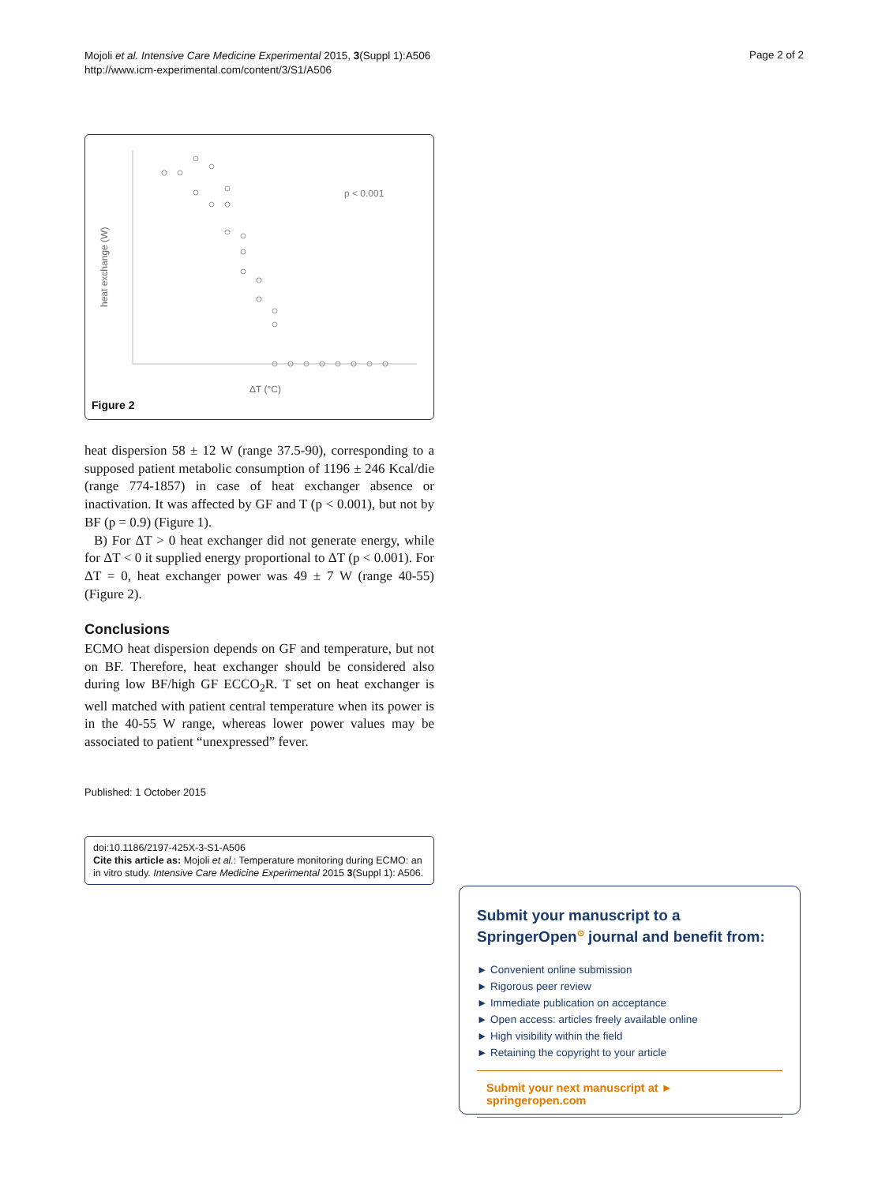Mojoli et al. Intensive Care Medicine Experimental 2015, 3(Suppl 1):A506
http://www.icm-experimental.com/content/3/S1/A506
Page 2 of 2
heat exchange (W)
p < 0.001
ΔT (°C)
Figure 2
heat dispersion 58 ± 12 W (range 37.5-90), corresponding to a supposed patient metabolic consumption of 1196 ± 246 Kcal/die (range 774-1857) in case of heat exchanger absence or inactivation. It was affected by GF and T (p < 0.001), but not by BF (p = 0.9) (Figure 1).
B) For ΔT > 0 heat exchanger did not generate energy, while for ΔT < 0 it supplied energy proportional to ΔT (p < 0.001). For ΔT = 0, heat exchanger power was 49 ± 7 W (range 40-55) (Figure 2).
Conclusions
ECMO heat dispersion depends on GF and temperature, but not on BF. Therefore, heat exchanger should be considered also during low BF/high GF ECCO<sub>2</sub>R. T set on heat exchanger is well matched with patient central temperature when its power is in the 40-55 W range, whereas lower power values may be associated to patient “unexpressed” fever.
Published: 1 October 2015
doi:10.1186/2197-425X-3-S1-A506
Cite this article as: Mojoli et al.: Temperature monitoring during ECMO: an in vitro study. Intensive Care Medicine Experimental 2015 3(Suppl 1): A506.
Submit your manuscript to a SpringerOpen<sup>⊙</sup> journal and benefit from:
► Convenient online submission
► Rigorous peer review
► Immediate publication on acceptance
► Open access: articles freely available online
► High visibility within the field
► Retaining the copyright to your article
Submit your next manuscript at ► springeropen.com